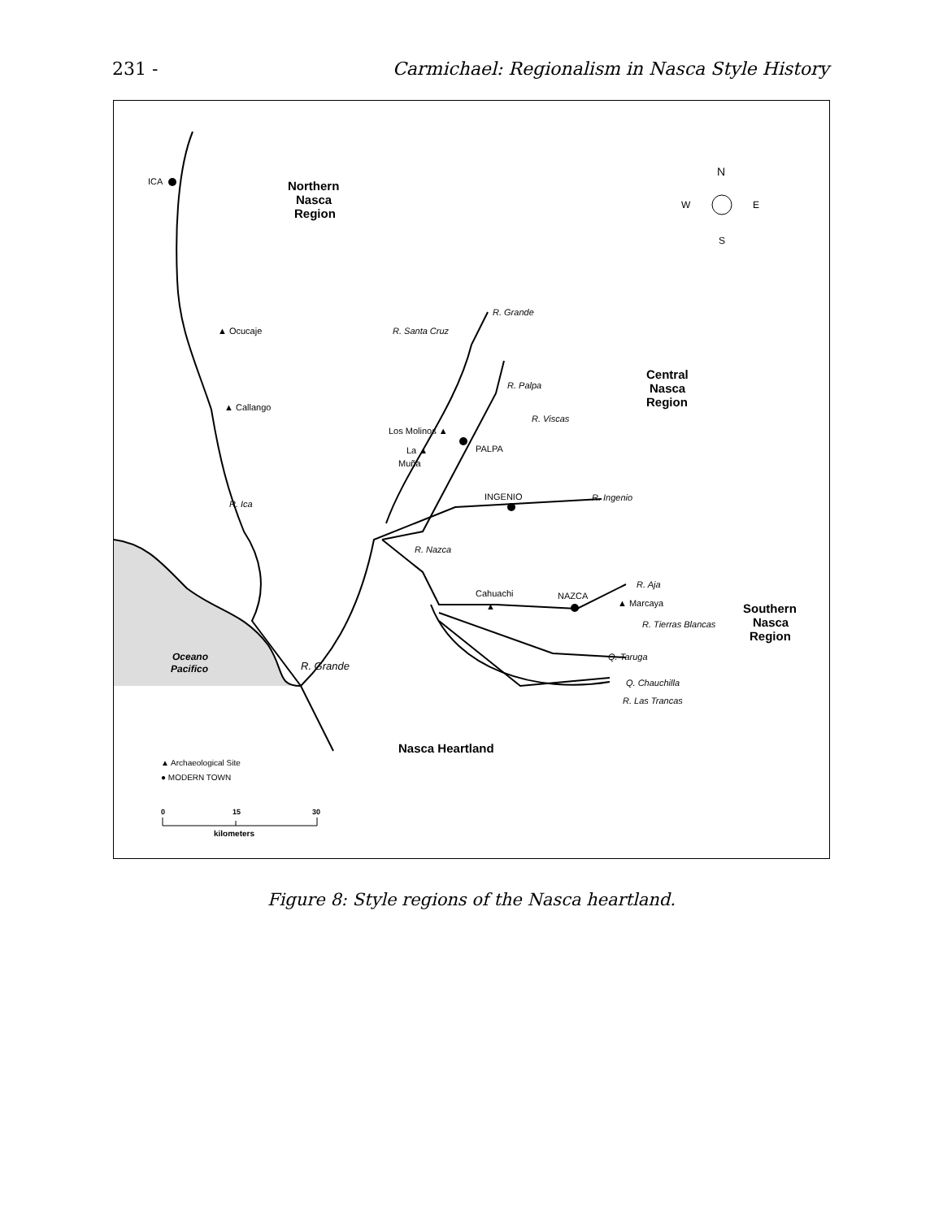231 - Carmichael: Regionalism in Nasca Style History
ICA
Northern
Nasca
Region
N
W
E
S
R. Grande
R. Santa Cruz
▲ Ocucaje
▲ Callango
Central
Nasca
Region
R. Palpa
R. Viscas
Los Molinos ▲
La ▲
Muña
PALPA
INGENIO
R. Ingenio
R. Ica
R. Nazca
R. Aja
Cahuachi
▲
NAZCA
▲ Marcaya
R. Tierras Blancas
Southern
Nasca
Region
Oceano
Pacifico
R. Grande
Q. Taruga
Q. Chauchilla
R. Las Trancas
Nasca Heartland
▲ Archaeological Site
● MODERN TOWN
0
15
30
kilometers
Figure 8: Style regions of the Nasca heartland.